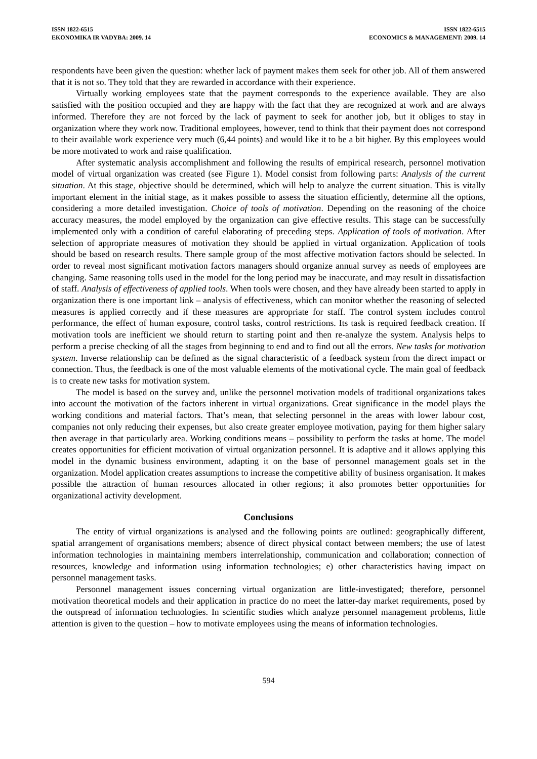ISSN 1822-6515
EKONOMIKA IR VADYBA: 2009. 14
ISSN 1822-6515
ECONOMICS & MANAGEMENT: 2009. 14
respondents have been given the question: whether lack of payment makes them seek for other job. All of them answered that it is not so. They told that they are rewarded in accordance with their experience.
Virtually working employees state that the payment corresponds to the experience available. They are also satisfied with the position occupied and they are happy with the fact that they are recognized at work and are always informed. Therefore they are not forced by the lack of payment to seek for another job, but it obliges to stay in organization where they work now. Traditional employees, however, tend to think that their payment does not correspond to their available work experience very much (6,44 points) and would like it to be a bit higher. By this employees would be more motivated to work and raise qualification.
After systematic analysis accomplishment and following the results of empirical research, personnel motivation model of virtual organization was created (see Figure 1). Model consist from following parts: Analysis of the current situation. At this stage, objective should be determined, which will help to analyze the current situation. This is vitally important element in the initial stage, as it makes possible to assess the situation efficiently, determine all the options, considering a more detailed investigation. Choice of tools of motivation. Depending on the reasoning of the choice accuracy measures, the model employed by the organization can give effective results. This stage can be successfully implemented only with a condition of careful elaborating of preceding steps. Application of tools of motivation. After selection of appropriate measures of motivation they should be applied in virtual organization. Application of tools should be based on research results. There sample group of the most affective motivation factors should be selected. In order to reveal most significant motivation factors managers should organize annual survey as needs of employees are changing. Same reasoning tolls used in the model for the long period may be inaccurate, and may result in dissatisfaction of staff. Analysis of effectiveness of applied tools. When tools were chosen, and they have already been started to apply in organization there is one important link – analysis of effectiveness, which can monitor whether the reasoning of selected measures is applied correctly and if these measures are appropriate for staff. The control system includes control performance, the effect of human exposure, control tasks, control restrictions. Its task is required feedback creation. If motivation tools are inefficient we should return to starting point and then re-analyze the system. Analysis helps to perform a precise checking of all the stages from beginning to end and to find out all the errors. New tasks for motivation system. Inverse relationship can be defined as the signal characteristic of a feedback system from the direct impact or connection. Thus, the feedback is one of the most valuable elements of the motivational cycle. The main goal of feedback is to create new tasks for motivation system.
The model is based on the survey and, unlike the personnel motivation models of traditional organizations takes into account the motivation of the factors inherent in virtual organizations. Great significance in the model plays the working conditions and material factors. That’s mean, that selecting personnel in the areas with lower labour cost, companies not only reducing their expenses, but also create greater employee motivation, paying for them higher salary then average in that particularly area. Working conditions means – possibility to perform the tasks at home. The model creates opportunities for efficient motivation of virtual organization personnel. It is adaptive and it allows applying this model in the dynamic business environment, adapting it on the base of personnel management goals set in the organization. Model application creates assumptions to increase the competitive ability of business organisation. It makes possible the attraction of human resources allocated in other regions; it also promotes better opportunities for organizational activity development.
Conclusions
The entity of virtual organizations is analysed and the following points are outlined: geographically different, spatial arrangement of organisations members; absence of direct physical contact between members; the use of latest information technologies in maintaining members interrelationship, communication and collaboration; connection of resources, knowledge and information using information technologies; e) other characteristics having impact on personnel management tasks.
Personnel management issues concerning virtual organization are little-investigated; therefore, personnel motivation theoretical models and their application in practice do no meet the latter-day market requirements, posed by the outspread of information technologies. In scientific studies which analyze personnel management problems, little attention is given to the question – how to motivate employees using the means of information technologies.
594